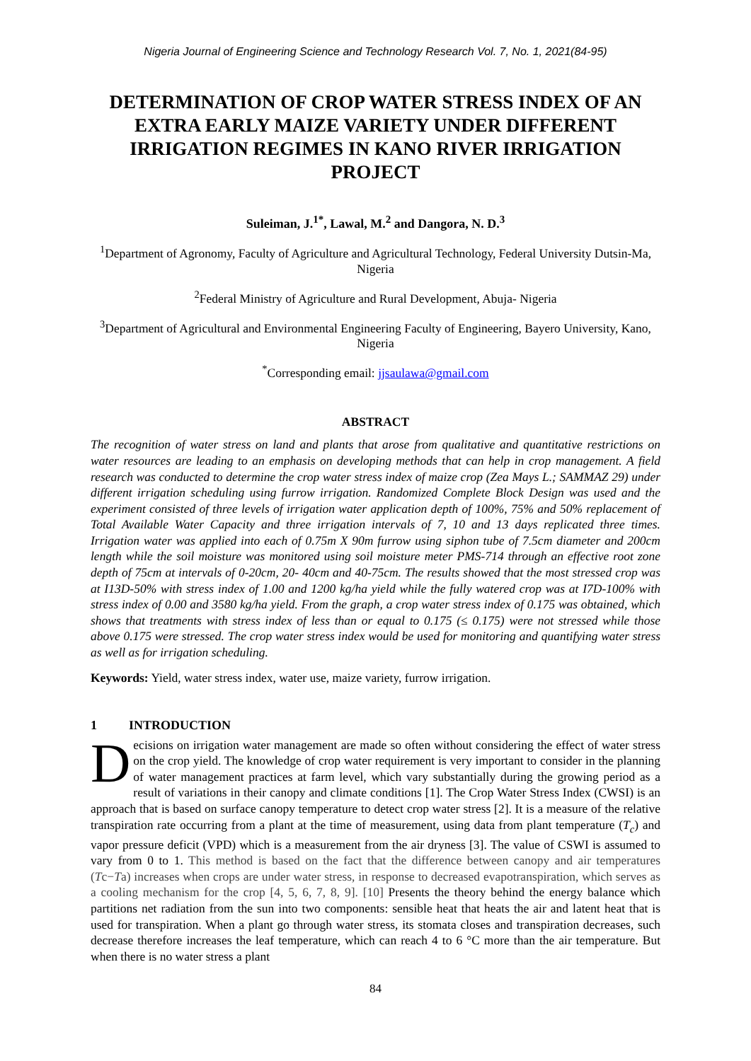Nigeria Journal of Engineering Science and Technology Research Vol. 7, No. 1, 2021(84-95)
DETERMINATION OF CROP WATER STRESS INDEX OF AN EXTRA EARLY MAIZE VARIETY UNDER DIFFERENT IRRIGATION REGIMES IN KANO RIVER IRRIGATION PROJECT
Suleiman, J.<sup>1*</sup>, Lawal, M.<sup>2</sup> and Dangora, N. D.<sup>3</sup>
<sup>1</sup> Department of Agronomy, Faculty of Agriculture and Agricultural Technology, Federal University Dutsin-Ma, Nigeria
<sup>2</sup> Federal Ministry of Agriculture and Rural Development, Abuja- Nigeria
<sup>3</sup> Department of Agricultural and Environmental Engineering Faculty of Engineering, Bayero University, Kano, Nigeria
<sup>*</sup> Corresponding email: jjsaulawa@gmail.com
ABSTRACT
The recognition of water stress on land and plants that arose from qualitative and quantitative restrictions on water resources are leading to an emphasis on developing methods that can help in crop management. A field research was conducted to determine the crop water stress index of maize crop (Zea Mays L.; SAMMAZ 29) under different irrigation scheduling using furrow irrigation. Randomized Complete Block Design was used and the experiment consisted of three levels of irrigation water application depth of 100%, 75% and 50% replacement of Total Available Water Capacity and three irrigation intervals of 7, 10 and 13 days replicated three times. Irrigation water was applied into each of 0.75m X 90m furrow using siphon tube of 7.5cm diameter and 200cm length while the soil moisture was monitored using soil moisture meter PMS-714 through an effective root zone depth of 75cm at intervals of 0-20cm, 20- 40cm and 40-75cm. The results showed that the most stressed crop was at I13D-50% with stress index of 1.00 and 1200 kg/ha yield while the fully watered crop was at I7D-100% with stress index of 0.00 and 3580 kg/ha yield. From the graph, a crop water stress index of 0.175 was obtained, which shows that treatments with stress index of less than or equal to 0.175 (≤ 0.175) were not stressed while those above 0.175 were stressed. The crop water stress index would be used for monitoring and quantifying water stress as well as for irrigation scheduling.
Keywords: Yield, water stress index, water use, maize variety, furrow irrigation.
1 INTRODUCTION
Decisions on irrigation water management are made so often without considering the effect of water stress on the crop yield. The knowledge of crop water requirement is very important to consider in the planning of water management practices at farm level, which vary substantially during the growing period as a result of variations in their canopy and climate conditions [1]. The Crop Water Stress Index (CWSI) is an approach that is based on surface canopy temperature to detect crop water stress [2]. It is a measure of the relative transpiration rate occurring from a plant at the time of measurement, using data from plant temperature (T<sub>c</sub>) and vapor pressure deficit (VPD) which is a measurement from the air dryness [3]. The value of CSWI is assumed to vary from 0 to 1. This method is based on the fact that the difference between canopy and air temperatures (Tc−Ta) increases when crops are under water stress, in response to decreased evapotranspiration, which serves as a cooling mechanism for the crop [4, 5, 6, 7, 8, 9]. [10] Presents the theory behind the energy balance which partitions net radiation from the sun into two components: sensible heat that heats the air and latent heat that is used for transpiration. When a plant go through water stress, its stomata closes and transpiration decreases, such decrease therefore increases the leaf temperature, which can reach 4 to 6 °C more than the air temperature. But when there is no water stress a plant
84